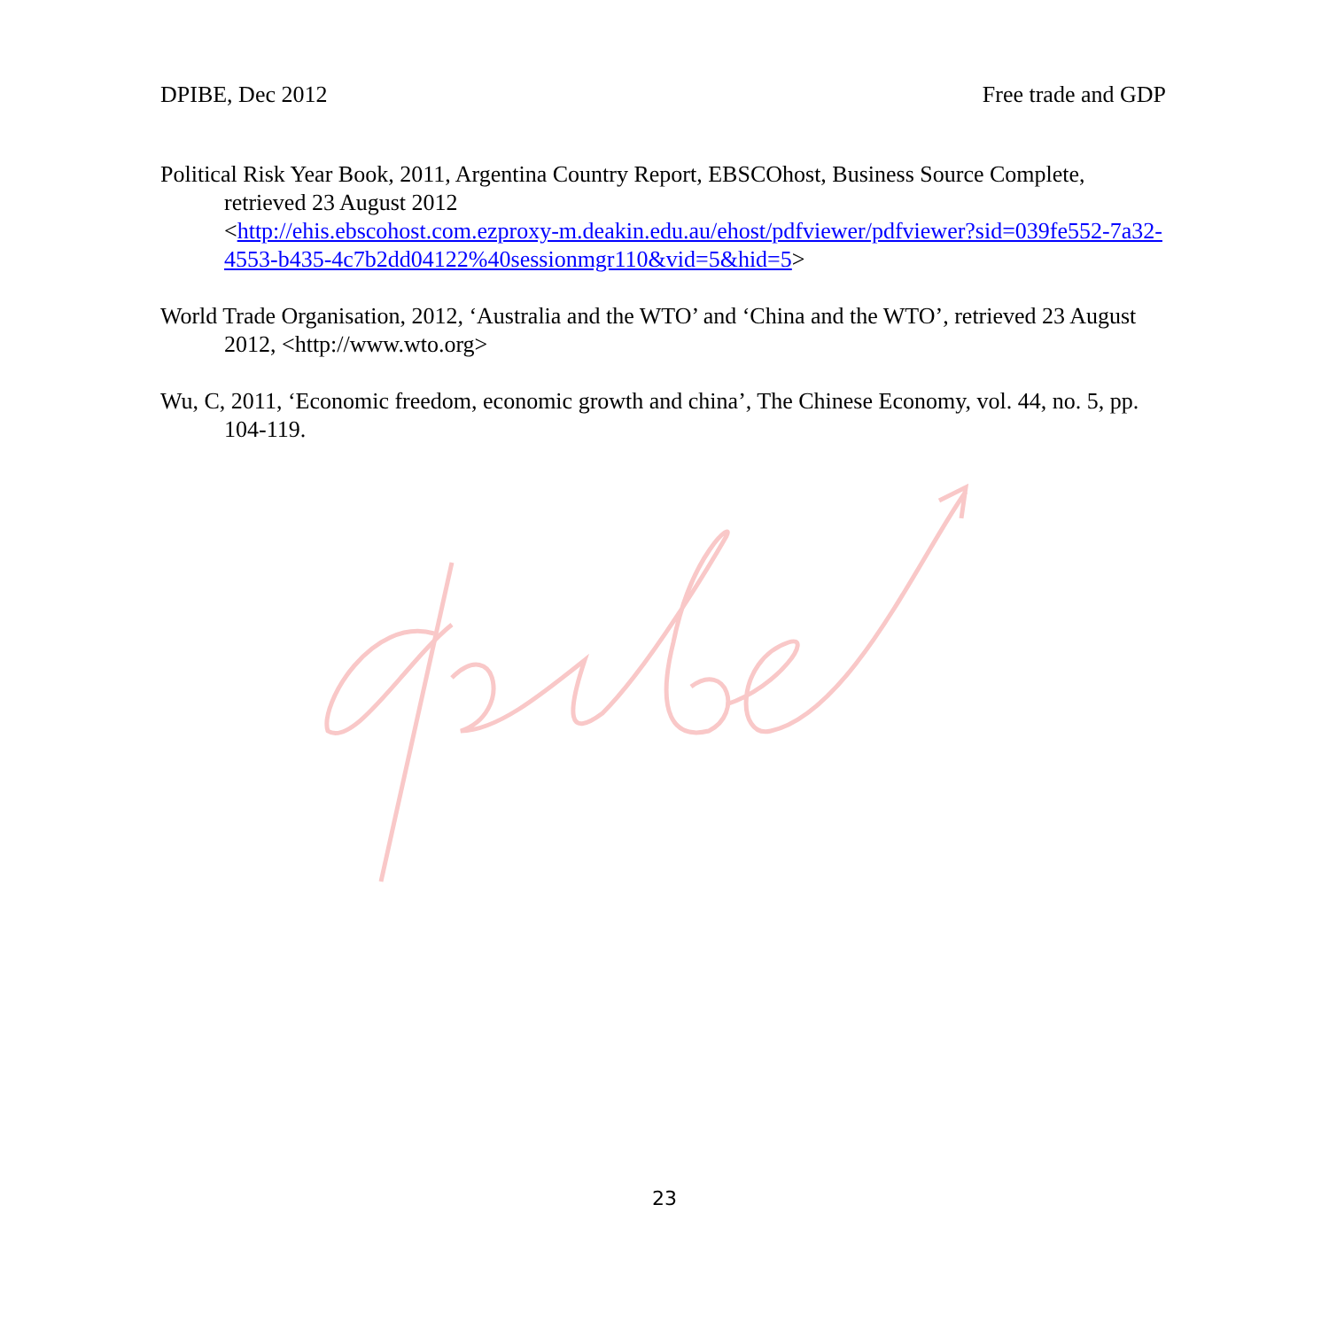DPIBE, Dec 2012 Free trade and GDP
Political Risk Year Book, 2011, Argentina Country Report, EBSCOhost, Business Source Complete, retrieved 23 August 2012
<http://ehis.ebscohost.com.ezproxy-m.deakin.edu.au/ehost/pdfviewer/pdfviewer?sid=039fe552-7a32-4553-b435-4c7b2dd04122%40sessionmgr110&vid=5&hid=5>
World Trade Organisation, 2012, ‘Australia and the WTO’ and ‘China and the WTO’, retrieved 23 August 2012, <http://www.wto.org>
Wu, C, 2011, ‘Economic freedom, economic growth and china’, The Chinese Economy, vol. 44, no. 5, pp. 104-119.
23